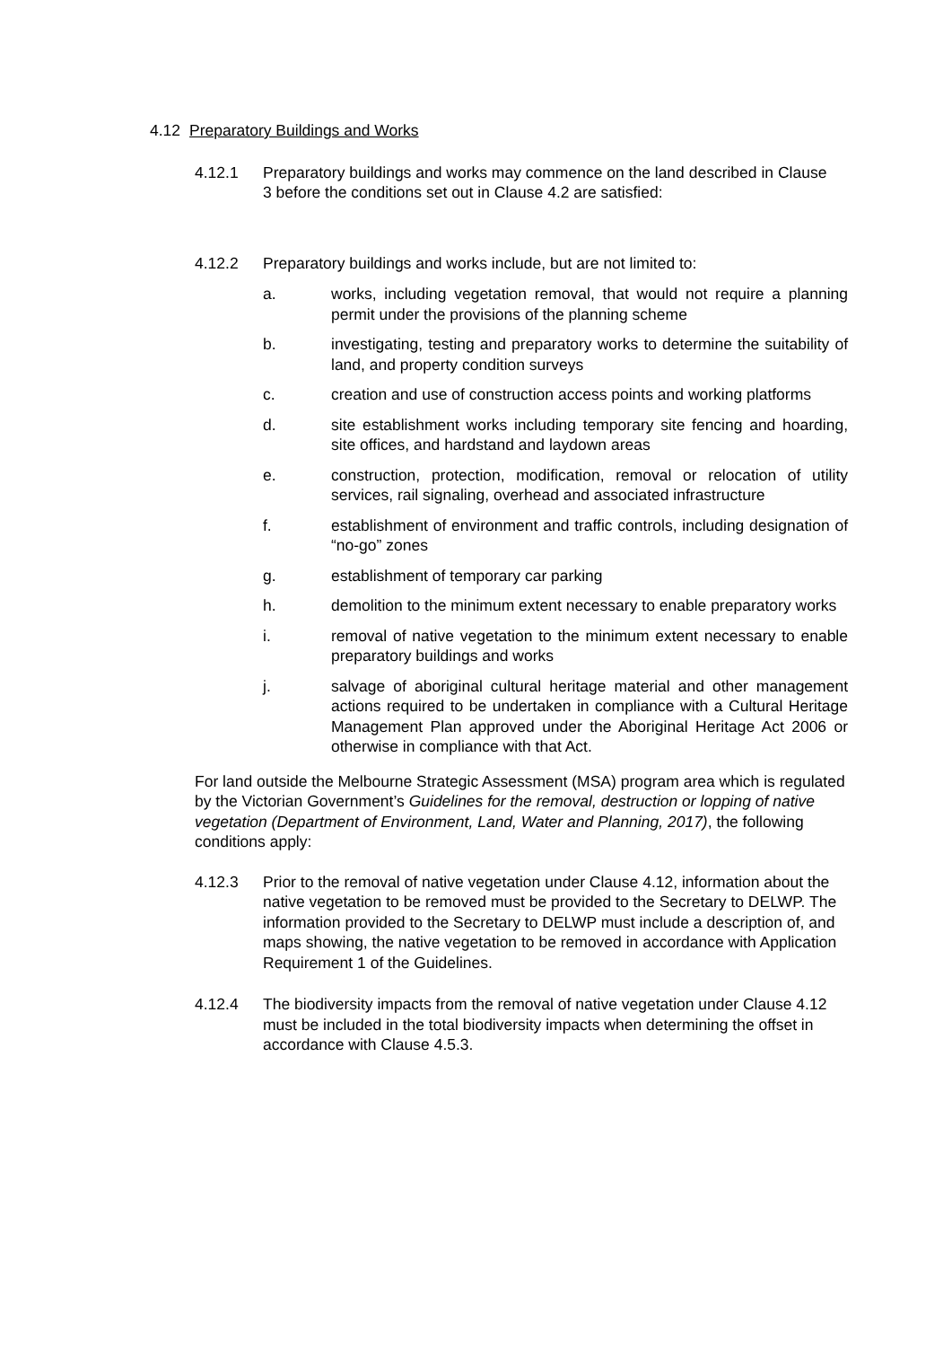4.12 Preparatory Buildings and Works
4.12.1 Preparatory buildings and works may commence on the land described in Clause 3 before the conditions set out in Clause 4.2 are satisfied:
4.12.2 Preparatory buildings and works include, but are not limited to:
a. works, including vegetation removal, that would not require a planning permit under the provisions of the planning scheme
b. investigating, testing and preparatory works to determine the suitability of land, and property condition surveys
c. creation and use of construction access points and working platforms
d. site establishment works including temporary site fencing and hoarding, site offices, and hardstand and laydown areas
e. construction, protection, modification, removal or relocation of utility services, rail signaling, overhead and associated infrastructure
f. establishment of environment and traffic controls, including designation of “no-go” zones
g. establishment of temporary car parking
h. demolition to the minimum extent necessary to enable preparatory works
i. removal of native vegetation to the minimum extent necessary to enable preparatory buildings and works
j. salvage of aboriginal cultural heritage material and other management actions required to be undertaken in compliance with a Cultural Heritage Management Plan approved under the Aboriginal Heritage Act 2006 or otherwise in compliance with that Act.
For land outside the Melbourne Strategic Assessment (MSA) program area which is regulated by the Victorian Government’s Guidelines for the removal, destruction or lopping of native vegetation (Department of Environment, Land, Water and Planning, 2017), the following conditions apply:
4.12.3 Prior to the removal of native vegetation under Clause 4.12, information about the native vegetation to be removed must be provided to the Secretary to DELWP. The information provided to the Secretary to DELWP must include a description of, and maps showing, the native vegetation to be removed in accordance with Application Requirement 1 of the Guidelines.
4.12.4 The biodiversity impacts from the removal of native vegetation under Clause 4.12 must be included in the total biodiversity impacts when determining the offset in accordance with Clause 4.5.3.